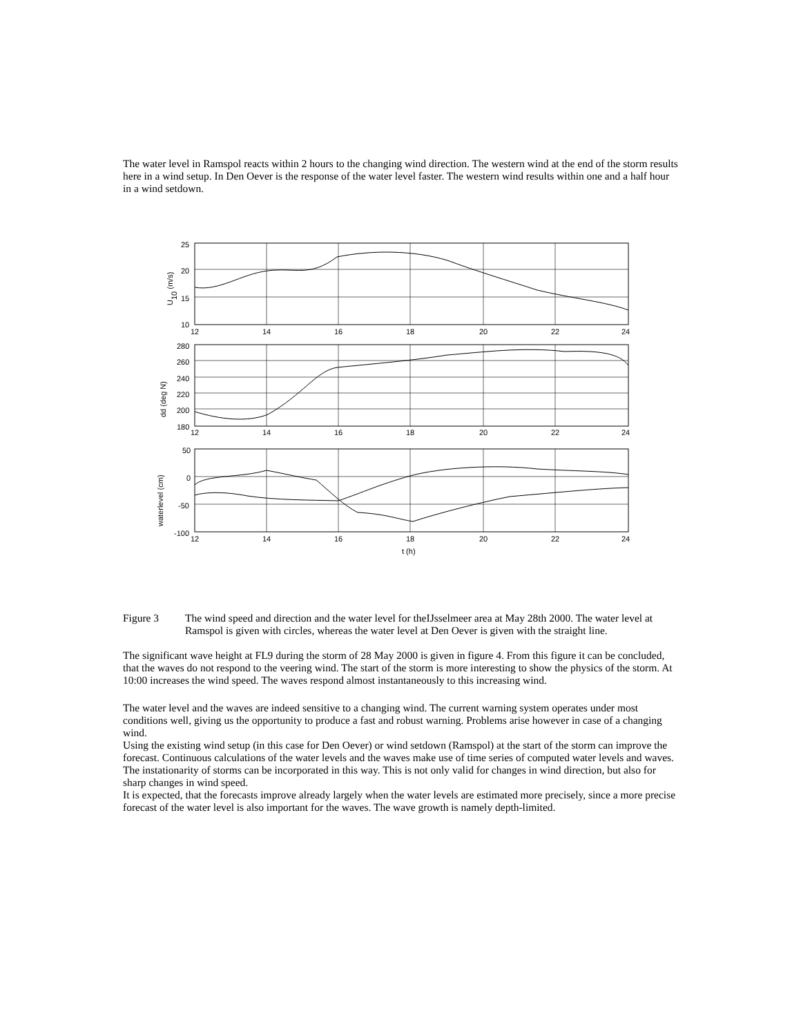The water level in Ramspol reacts within 2 hours to the changing wind direction. The western wind at the end of the storm results here in a wind setup. In Den Oever is the response of the water level faster. The western wind results within one and a half hour in a wind setdown.
25
20
15
10
280
260
240
220
200
180
50
0
-50
-100
12
14
16
18
20
22
24
12
14
16
18
20
22
24
12
14
16
18
20
22
24
t (h)
U10 (m/s)
dd (deg N)
waterlevel (cm)
Figure 3 The wind speed and direction and the water level for theIJsselmeer area at May 28th 2000. The water level at Ramspol is given with circles, whereas the water level at Den Oever is given with the straight line.
The significant wave height at FL9 during the storm of 28 May 2000 is given in figure 4. From this figure it can be concluded, that the waves do not respond to the veering wind. The start of the storm is more interesting to show the physics of the storm. At 10:00 increases the wind speed. The waves respond almost instantaneously to this increasing wind.
The water level and the waves are indeed sensitive to a changing wind. The current warning system operates under most conditions well, giving us the opportunity to produce a fast and robust warning. Problems arise however in case of a changing wind.
Using the existing wind setup (in this case for Den Oever) or wind setdown (Ramspol) at the start of the storm can improve the forecast. Continuous calculations of the water levels and the waves make use of time series of computed water levels and waves. The instationarity of storms can be incorporated in this way. This is not only valid for changes in wind direction, but also for sharp changes in wind speed.
It is expected, that the forecasts improve already largely when the water levels are estimated more precisely, since a more precise forecast of the water level is also important for the waves. The wave growth is namely depth-limited.